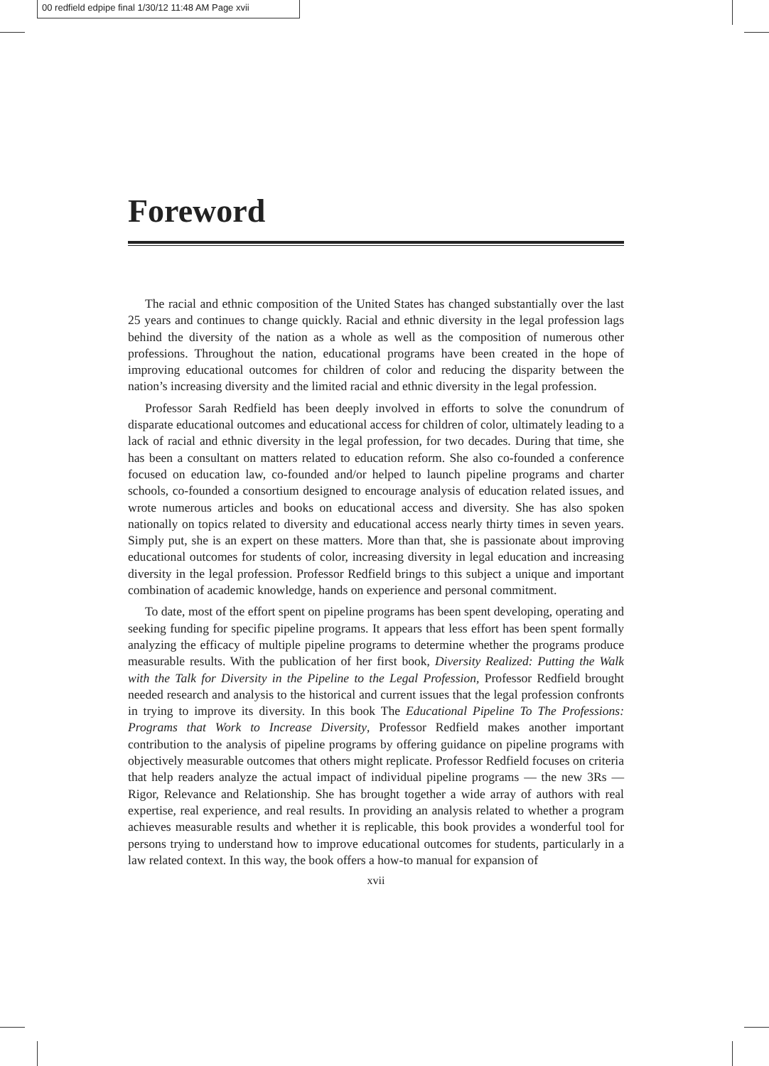00 redfield edpipe final 1/30/12 11:48 AM Page xvii
Foreword
The racial and ethnic composition of the United States has changed substantially over the last 25 years and continues to change quickly. Racial and ethnic diversity in the legal profession lags behind the diversity of the nation as a whole as well as the composition of numerous other professions. Throughout the nation, educational programs have been created in the hope of improving educational outcomes for children of color and reducing the disparity between the nation’s increasing diversity and the limited racial and ethnic diversity in the legal profession.
Professor Sarah Redfield has been deeply involved in efforts to solve the conundrum of disparate educational outcomes and educational access for children of color, ultimately leading to a lack of racial and ethnic diversity in the legal profession, for two decades. During that time, she has been a consultant on matters related to education reform. She also co-founded a conference focused on education law, co-founded and/or helped to launch pipeline programs and charter schools, co-founded a consortium designed to encourage analysis of education related issues, and wrote numerous articles and books on educational access and diversity. She has also spoken nationally on topics related to diversity and educational access nearly thirty times in seven years. Simply put, she is an expert on these matters. More than that, she is passionate about improving educational outcomes for students of color, increasing diversity in legal education and increasing diversity in the legal profession. Professor Redfield brings to this subject a unique and important combination of academic knowledge, hands on experience and personal commitment.
To date, most of the effort spent on pipeline programs has been spent developing, operating and seeking funding for specific pipeline programs. It appears that less effort has been spent formally analyzing the efficacy of multiple pipeline programs to determine whether the programs produce measurable results. With the publication of her first book, Diversity Realized: Putting the Walk with the Talk for Diversity in the Pipeline to the Legal Profession, Professor Redfield brought needed research and analysis to the historical and current issues that the legal profession confronts in trying to improve its diversity. In this book The Educational Pipeline To The Professions: Programs that Work to Increase Diversity, Professor Redfield makes another important contribution to the analysis of pipeline programs by offering guidance on pipeline programs with objectively measurable outcomes that others might replicate. Professor Redfield focuses on criteria that help readers analyze the actual impact of individual pipeline programs — the new 3Rs — Rigor, Relevance and Relationship. She has brought together a wide array of authors with real expertise, real experience, and real results. In providing an analysis related to whether a program achieves measurable results and whether it is replicable, this book provides a wonderful tool for persons trying to understand how to improve educational outcomes for students, particularly in a law related context. In this way, the book offers a how-to manual for expansion of
xvii